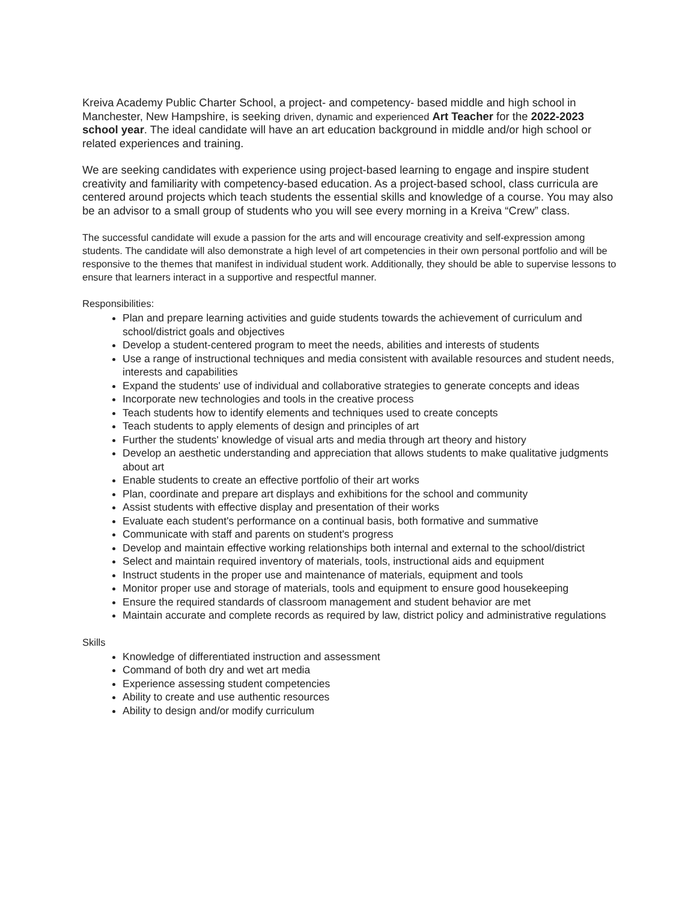Kreiva Academy Public Charter School, a project- and competency- based middle and high school in Manchester, New Hampshire, is seeking driven, dynamic and experienced Art Teacher for the 2022-2023 school year. The ideal candidate will have an art education background in middle and/or high school or related experiences and training.
We are seeking candidates with experience using project-based learning to engage and inspire student creativity and familiarity with competency-based education. As a project-based school, class curricula are centered around projects which teach students the essential skills and knowledge of a course. You may also be an advisor to a small group of students who you will see every morning in a Kreiva “Crew” class.
The successful candidate will exude a passion for the arts and will encourage creativity and self-expression among students. The candidate will also demonstrate a high level of art competencies in their own personal portfolio and will be responsive to the themes that manifest in individual student work. Additionally, they should be able to supervise lessons to ensure that learners interact in a supportive and respectful manner.
Responsibilities:
Plan and prepare learning activities and guide students towards the achievement of curriculum and school/district goals and objectives
Develop a student-centered program to meet the needs, abilities and interests of students
Use a range of instructional techniques and media consistent with available resources and student needs, interests and capabilities
Expand the students' use of individual and collaborative strategies to generate concepts and ideas
Incorporate new technologies and tools in the creative process
Teach students how to identify elements and techniques used to create concepts
Teach students to apply elements of design and principles of art
Further the students' knowledge of visual arts and media through art theory and history
Develop an aesthetic understanding and appreciation that allows students to make qualitative judgments about art
Enable students to create an effective portfolio of their art works
Plan, coordinate and prepare art displays and exhibitions for the school and community
Assist students with effective display and presentation of their works
Evaluate each student's performance on a continual basis, both formative and summative
Communicate with staff and parents on student's progress
Develop and maintain effective working relationships both internal and external to the school/district
Select and maintain required inventory of materials, tools, instructional aids and equipment
Instruct students in the proper use and maintenance of materials, equipment and tools
Monitor proper use and storage of materials, tools and equipment to ensure good housekeeping
Ensure the required standards of classroom management and student behavior are met
Maintain accurate and complete records as required by law, district policy and administrative regulations
Skills
Knowledge of differentiated instruction and assessment
Command of both dry and wet art media
Experience assessing student competencies
Ability to create and use authentic resources
Ability to design and/or modify curriculum